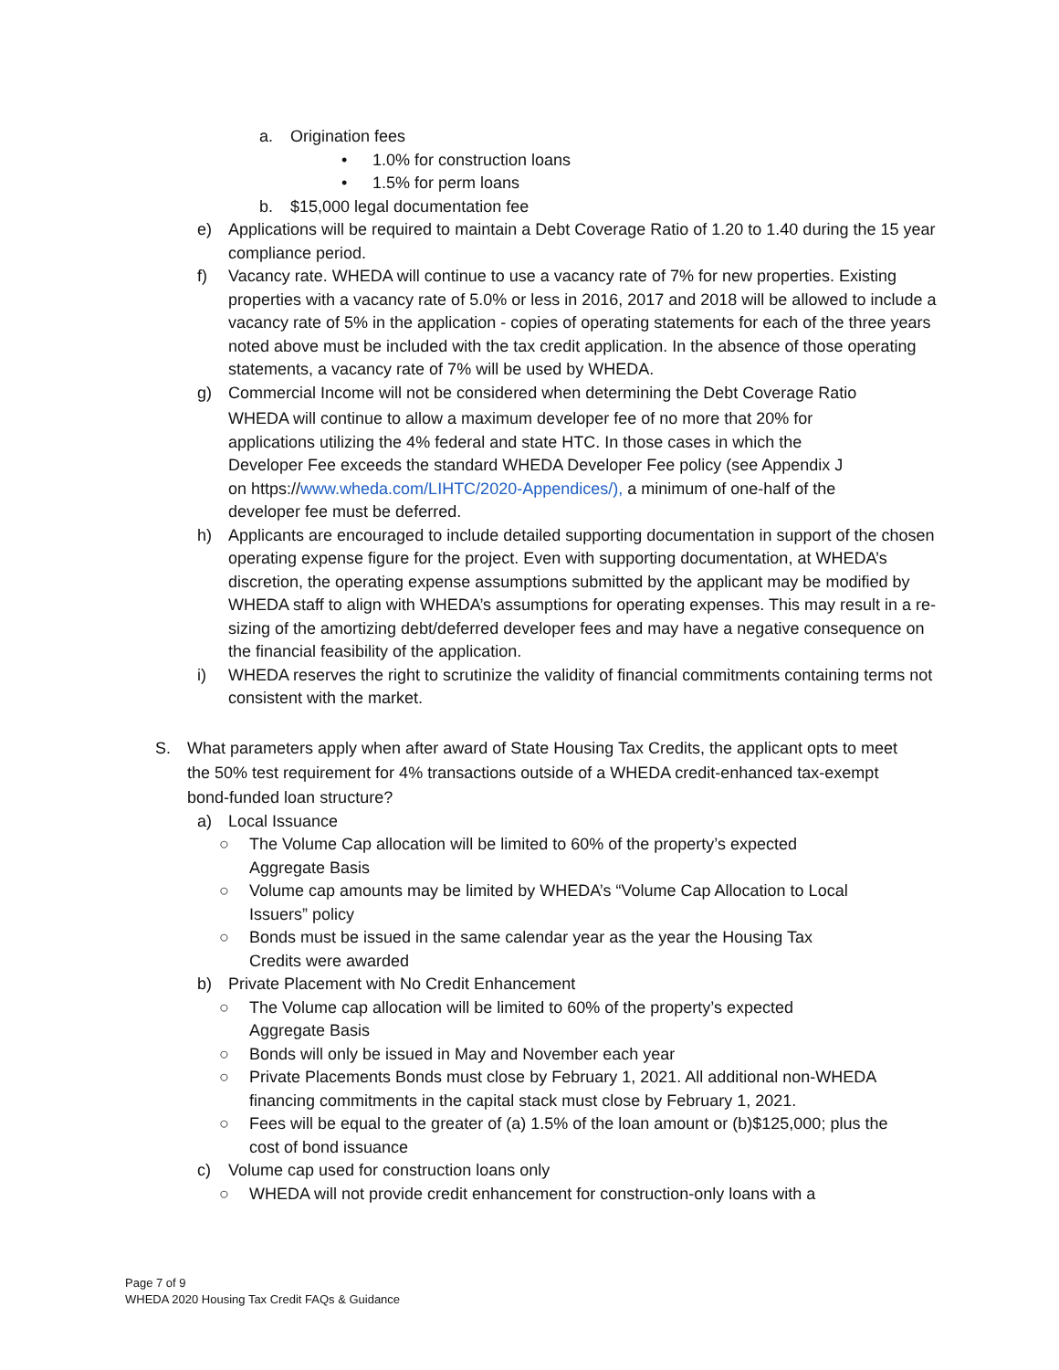a. Origination fees
• 1.0% for construction loans
• 1.5% for perm loans
b. $15,000 legal documentation fee
e) Applications will be required to maintain a Debt Coverage Ratio of 1.20 to 1.40 during the 15 year compliance period.
f) Vacancy rate. WHEDA will continue to use a vacancy rate of 7% for new properties. Existing properties with a vacancy rate of 5.0% or less in 2016, 2017 and 2018 will be allowed to include a vacancy rate of 5% in the application - copies of operating statements for each of the three years noted above must be included with the tax credit application. In the absence of those operating statements, a vacancy rate of 7% will be used by WHEDA.
g) Commercial Income will not be considered when determining the Debt Coverage Ratio
WHEDA will continue to allow a maximum developer fee of no more that 20% for applications utilizing the 4% federal and state HTC. In those cases in which the Developer Fee exceeds the standard WHEDA Developer Fee policy (see Appendix J on https://www.wheda.com/LIHTC/2020-Appendices/), a minimum of one-half of the developer fee must be deferred.
h) Applicants are encouraged to include detailed supporting documentation in support of the chosen operating expense figure for the project. Even with supporting documentation, at WHEDA’s discretion, the operating expense assumptions submitted by the applicant may be modified by WHEDA staff to align with WHEDA’s assumptions for operating expenses. This may result in a re-sizing of the amortizing debt/deferred developer fees and may have a negative consequence on the financial feasibility of the application.
i) WHEDA reserves the right to scrutinize the validity of financial commitments containing terms not consistent with the market.
S. What parameters apply when after award of State Housing Tax Credits, the applicant opts to meet the 50% test requirement for 4% transactions outside of a WHEDA credit-enhanced tax-exempt bond-funded loan structure?
a) Local Issuance
○ The Volume Cap allocation will be limited to 60% of the property’s expected Aggregate Basis
○ Volume cap amounts may be limited by WHEDA’s “Volume Cap Allocation to Local Issuers” policy
○ Bonds must be issued in the same calendar year as the year the Housing Tax Credits were awarded
b) Private Placement with No Credit Enhancement
○ The Volume cap allocation will be limited to 60% of the property’s expected Aggregate Basis
○ Bonds will only be issued in May and November each year
○ Private Placements Bonds must close by February 1, 2021. All additional non-WHEDA financing commitments in the capital stack must close by February 1, 2021.
○ Fees will be equal to the greater of (a) 1.5% of the loan amount or (b)$125,000; plus the cost of bond issuance
c) Volume cap used for construction loans only
○ WHEDA will not provide credit enhancement for construction-only loans with a
Page 7 of 9
WHEDA 2020 Housing Tax Credit FAQs & Guidance